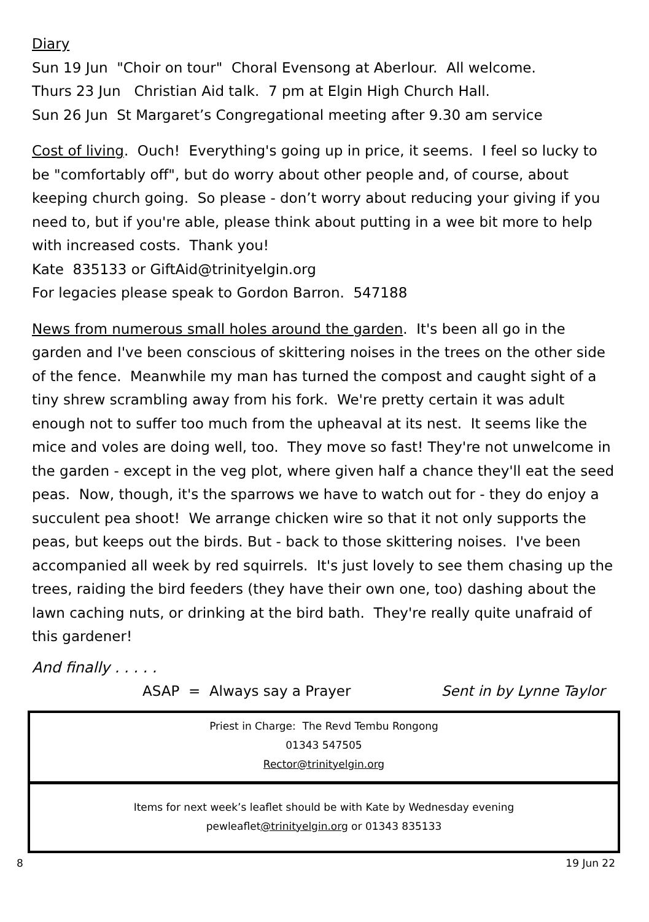Diary
Sun 19 Jun "Choir on tour" Choral Evensong at Aberlour. All welcome.
Thurs 23 Jun Christian Aid talk. 7 pm at Elgin High Church Hall.
Sun 26 Jun St Margaret’s Congregational meeting after 9.30 am service
Cost of living. Ouch! Everything's going up in price, it seems. I feel so lucky to be "comfortably off", but do worry about other people and, of course, about keeping church going. So please - don’t worry about reducing your giving if you need to, but if you're able, please think about putting in a wee bit more to help with increased costs. Thank you!
Kate 835133 or GiftAid@trinityelgin.org
For legacies please speak to Gordon Barron. 547188
News from numerous small holes around the garden. It's been all go in the garden and I've been conscious of skittering noises in the trees on the other side of the fence. Meanwhile my man has turned the compost and caught sight of a tiny shrew scrambling away from his fork. We're pretty certain it was adult enough not to suffer too much from the upheaval at its nest. It seems like the mice and voles are doing well, too. They move so fast! They're not unwelcome in the garden - except in the veg plot, where given half a chance they'll eat the seed peas. Now, though, it's the sparrows we have to watch out for - they do enjoy a succulent pea shoot! We arrange chicken wire so that it not only supports the peas, but keeps out the birds. But - back to those skittering noises. I've been accompanied all week by red squirrels. It's just lovely to see them chasing up the trees, raiding the bird feeders (they have their own one, too) dashing about the lawn caching nuts, or drinking at the bird bath. They're really quite unafraid of this gardener!
And finally . . . . .
ASAP = Always say a Prayer Sent in by Lynne Taylor
Priest in Charge: The Revd Tembu Rongong
01343 547505
Rector@trinityelgin.org
Items for next week’s leaflet should be with Kate by Wednesday evening
pewleaflet@trinityelgin.org or 01343 835133
8 19 Jun 22